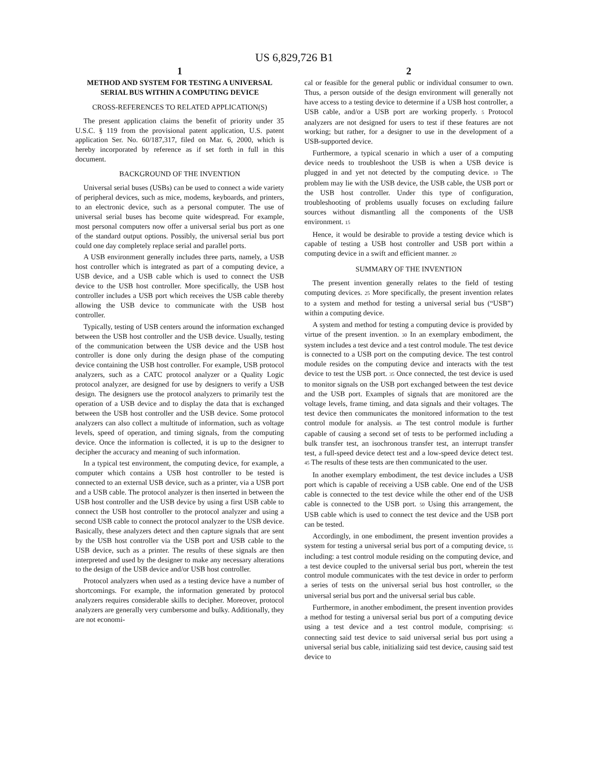US 6,829,726 B1
1
METHOD AND SYSTEM FOR TESTING A UNIVERSAL SERIAL BUS WITHIN A COMPUTING DEVICE
CROSS-REFERENCES TO RELATED APPLICATION(S)
The present application claims the benefit of priority under 35 U.S.C. § 119 from the provisional patent application, U.S. patent application Ser. No. 60/187,317, filed on Mar. 6, 2000, which is hereby incorporated by reference as if set forth in full in this document.
BACKGROUND OF THE INVENTION
Universal serial buses (USBs) can be used to connect a wide variety of peripheral devices, such as mice, modems, keyboards, and printers, to an electronic device, such as a personal computer. The use of universal serial buses has become quite widespread. For example, most personal computers now offer a universal serial bus port as one of the standard output options. Possibly, the universal serial bus port could one day completely replace serial and parallel ports.
A USB environment generally includes three parts, namely, a USB host controller which is integrated as part of a computing device, a USB device, and a USB cable which is used to connect the USB device to the USB host controller. More specifically, the USB host controller includes a USB port which receives the USB cable thereby allowing the USB device to communicate with the USB host controller.
Typically, testing of USB centers around the information exchanged between the USB host controller and the USB device. Usually, testing of the communication between the USB device and the USB host controller is done only during the design phase of the computing device containing the USB host controller. For example, USB protocol analyzers, such as a CATC protocol analyzer or a Quality Logic protocol analyzer, are designed for use by designers to verify a USB design. The designers use the protocol analyzers to primarily test the operation of a USB device and to display the data that is exchanged between the USB host controller and the USB device. Some protocol analyzers can also collect a multitude of information, such as voltage levels, speed of operation, and timing signals, from the computing device. Once the information is collected, it is up to the designer to decipher the accuracy and meaning of such information.
In a typical test environment, the computing device, for example, a computer which contains a USB host controller to be tested is connected to an external USB device, such as a printer, via a USB port and a USB cable. The protocol analyzer is then inserted in between the USB host controller and the USB device by using a first USB cable to connect the USB host controller to the protocol analyzer and using a second USB cable to connect the protocol analyzer to the USB device. Basically, these analyzers detect and then capture signals that are sent by the USB host controller via the USB port and USB cable to the USB device, such as a printer. The results of these signals are then interpreted and used by the designer to make any necessary alterations to the design of the USB device and/or USB host controller.
Protocol analyzers when used as a testing device have a number of shortcomings. For example, the information generated by protocol analyzers requires considerable skills to decipher. Moreover, protocol analyzers are generally very cumbersome and bulky. Additionally, they are not economi-
2
cal or feasible for the general public or individual consumer to own. Thus, a person outside of the design environment will generally not have access to a testing device to determine if a USB host controller, a USB cable, and/or a USB port are working properly. 5 Protocol analyzers are not designed for users to test if these features are not working; but rather, for a designer to use in the development of a USB-supported device.
Furthermore, a typical scenario in which a user of a computing device needs to troubleshoot the USB is when a USB device is plugged in and yet not detected by the computing device. 10 The problem may lie with the USB device, the USB cable, the USB port or the USB host controller. Under this type of configuration, troubleshooting of problems usually focuses on excluding failure sources without dismantling all the components of the USB environment. 15
Hence, it would be desirable to provide a testing device which is capable of testing a USB host controller and USB port within a computing device in a swift and efficient manner. 20
SUMMARY OF THE INVENTION
The present invention generally relates to the field of testing computing devices. 25 More specifically, the present invention relates to a system and method for testing a universal serial bus (“USB”) within a computing device.
A system and method for testing a computing device is provided by virtue of the present invention. 30 In an exemplary embodiment, the system includes a test device and a test control module. The test device is connected to a USB port on the computing device. The test control module resides on the computing device and interacts with the test device to test the USB port. 35 Once connected, the test device is used to monitor signals on the USB port exchanged between the test device and the USB port. Examples of signals that are monitored are the voltage levels, frame timing, and data signals and their voltages. The test device then communicates the monitored information to the test control module for analysis. 40 The test control module is further capable of causing a second set of tests to be performed including a bulk transfer test, an isochronous transfer test, an interrupt transfer test, a full-speed device detect test and a low-speed device detect test. 45 The results of these tests are then communicated to the user.
In another exemplary embodiment, the test device includes a USB port which is capable of receiving a USB cable. One end of the USB cable is connected to the test device while the other end of the USB cable is connected to the USB port. 50 Using this arrangement, the USB cable which is used to connect the test device and the USB port can be tested.
Accordingly, in one embodiment, the present invention provides a system for testing a universal serial bus port of a computing device, 55 including: a test control module residing on the computing device, and a test device coupled to the universal serial bus port, wherein the test control module communicates with the test device in order to perform a series of tests on the universal serial bus host controller, 60 the universal serial bus port and the universal serial bus cable.
Furthermore, in another embodiment, the present invention provides a method for testing a universal serial bus port of a computing device using a test device and a test control module, comprising: 65 connecting said test device to said universal serial bus port using a universal serial bus cable, initializing said test device, causing said test device to